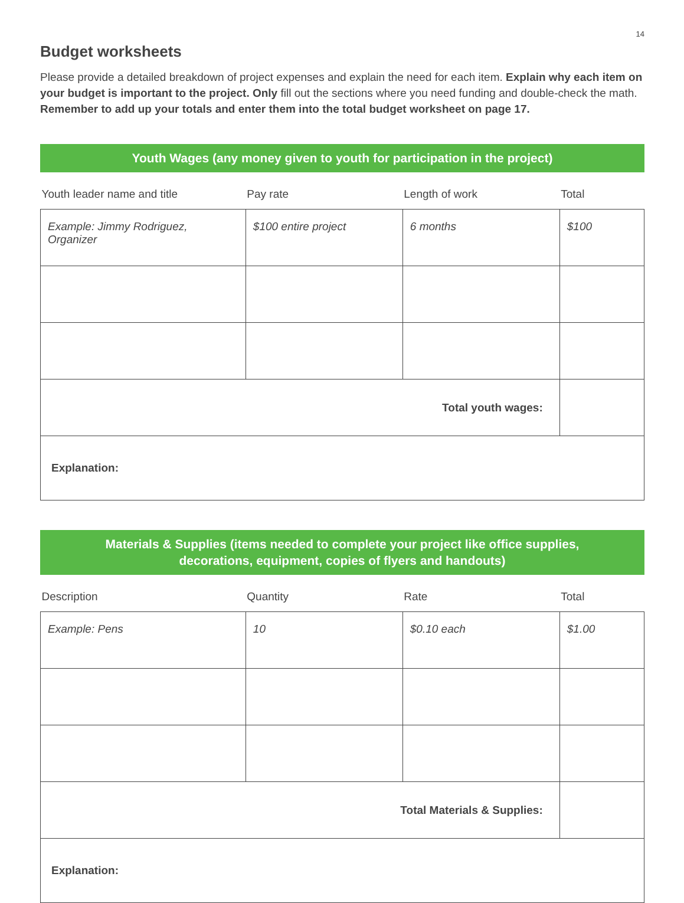14
Budget worksheets
Please provide a detailed breakdown of project expenses and explain the need for each item. Explain why each item on your budget is important to the project. Only fill out the sections where you need funding and double-check the math. Remember to add up your totals and enter them into the total budget worksheet on page 17.
Youth Wages (any money given to youth for participation in the project)
| Youth leader name and title | Pay rate | Length of work | Total |
| --- | --- | --- | --- |
| Example: Jimmy Rodriguez, Organizer | $100 entire project | 6 months | $100 |
| Total youth wages: | | | |
| Explanation: | | | |
Materials & Supplies (items needed to complete your project like office supplies,
decorations, equipment, copies of flyers and handouts)
| Description | Quantity | Rate | Total |
| --- | --- | --- | --- |
| Example: Pens | 10 | $0.10 each | $1.00 |
| Total Materials & Supplies: | | | |
| Explanation: | | | |